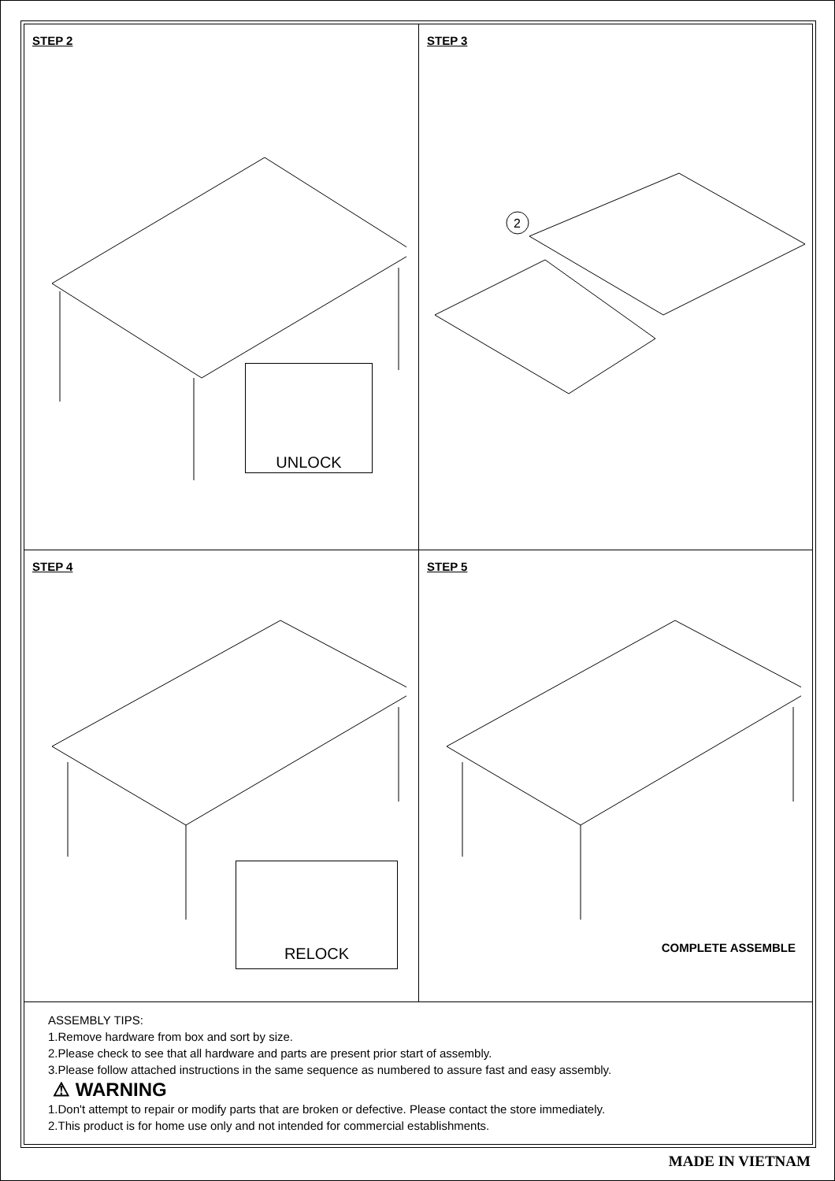STEP 2
UNLOCK
STEP 3
2
STEP 4
RELOCK
STEP 5
COMPLETE ASSEMBLE
ASSEMBLY TIPS:
1.Remove hardware from box and sort by size.
2.Please check to see that all hardware and parts are present prior start of assembly.
3.Please follow attached instructions in the same sequence as numbered to assure fast and easy assembly.
⚠ WARNING
1.Don't attempt to repair or modify parts that are broken or defective. Please contact the store immediately.
2.This product is for home use only and not intended for commercial establishments.
MADE IN VIETNAM